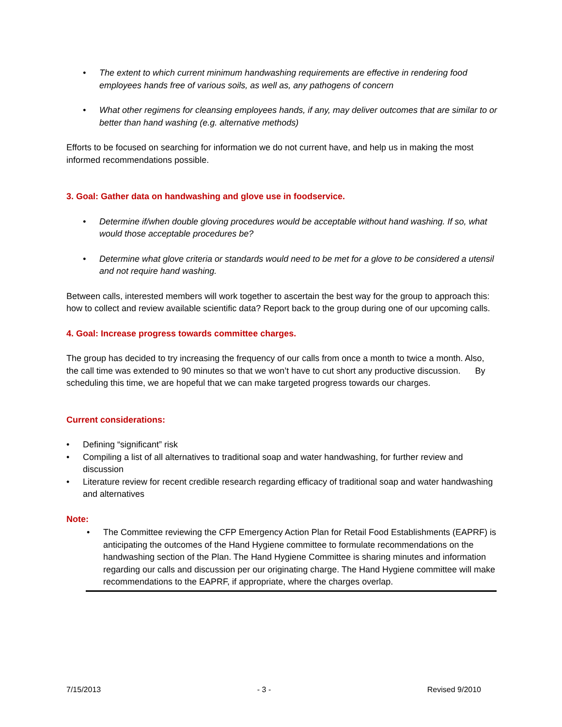• The extent to which current minimum handwashing requirements are effective in rendering food employees hands free of various soils, as well as, any pathogens of concern
• What other regimens for cleansing employees hands, if any, may deliver outcomes that are similar to or better than hand washing (e.g. alternative methods)
Efforts to be focused on searching for information we do not current have, and help us in making the most informed recommendations possible.
3. Goal: Gather data on handwashing and glove use in foodservice.
• Determine if/when double gloving procedures would be acceptable without hand washing. If so, what would those acceptable procedures be?
• Determine what glove criteria or standards would need to be met for a glove to be considered a utensil and not require hand washing.
Between calls, interested members will work together to ascertain the best way for the group to approach this: how to collect and review available scientific data? Report back to the group during one of our upcoming calls.
4. Goal: Increase progress towards committee charges.
The group has decided to try increasing the frequency of our calls from once a month to twice a month. Also, the call time was extended to 90 minutes so that we won’t have to cut short any productive discussion. By scheduling this time, we are hopeful that we can make targeted progress towards our charges.
Current considerations:
• Defining “significant” risk
• Compiling a list of all alternatives to traditional soap and water handwashing, for further review and discussion
• Literature review for recent credible research regarding efficacy of traditional soap and water handwashing and alternatives
Note:
• The Committee reviewing the CFP Emergency Action Plan for Retail Food Establishments (EAPRF) is anticipating the outcomes of the Hand Hygiene committee to formulate recommendations on the handwashing section of the Plan. The Hand Hygiene Committee is sharing minutes and information regarding our calls and discussion per our originating charge. The Hand Hygiene committee will make recommendations to the EAPRF, if appropriate, where the charges overlap.
7/15/2013 - 3 - Revised 9/2010